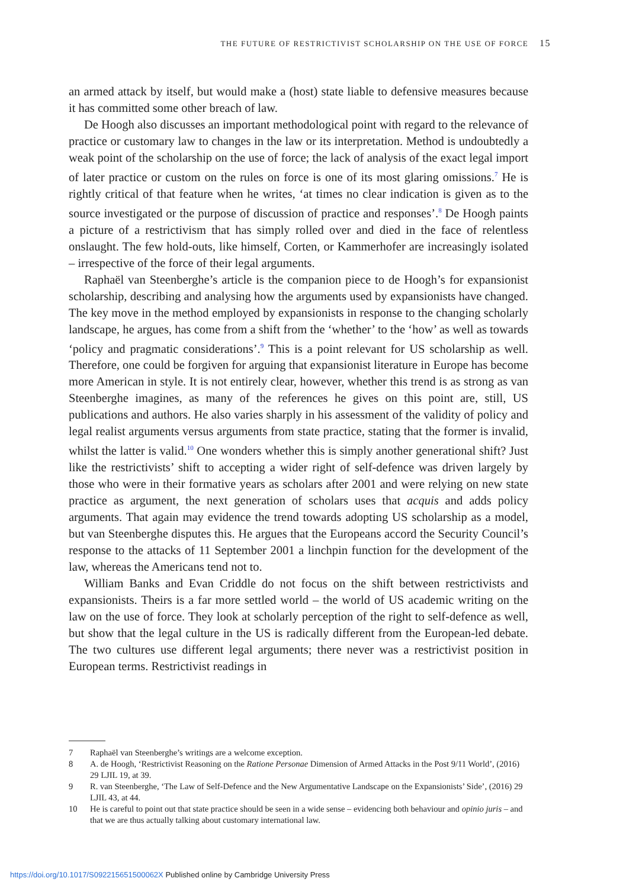THE FUTURE OF RESTRICTIVIST SCHOLARSHIP ON THE USE OF FORCE 15
an armed attack by itself, but would make a (host) state liable to defensive measures because it has committed some other breach of law.
De Hoogh also discusses an important methodological point with regard to the relevance of practice or customary law to changes in the law or its interpretation. Method is undoubtedly a weak point of the scholarship on the use of force; the lack of analysis of the exact legal import of later practice or custom on the rules on force is one of its most glaring omissions.<sup>7</sup> He is rightly critical of that feature when he writes, ‘at times no clear indication is given as to the source investigated or the purpose of discussion of practice and responses’.<sup>8</sup> De Hoogh paints a picture of a restrictivism that has simply rolled over and died in the face of relentless onslaught. The few hold-outs, like himself, Corten, or Kammerhofer are increasingly isolated – irrespective of the force of their legal arguments.
Raphaël van Steenberghe’s article is the companion piece to de Hoogh’s for expansionist scholarship, describing and analysing how the arguments used by expansionists have changed. The key move in the method employed by expansionists in response to the changing scholarly landscape, he argues, has come from a shift from the ‘whether’ to the ‘how’ as well as towards ‘policy and pragmatic considerations’.<sup>9</sup> This is a point relevant for US scholarship as well. Therefore, one could be forgiven for arguing that expansionist literature in Europe has become more American in style. It is not entirely clear, however, whether this trend is as strong as van Steenberghe imagines, as many of the references he gives on this point are, still, US publications and authors. He also varies sharply in his assessment of the validity of policy and legal realist arguments versus arguments from state practice, stating that the former is invalid, whilst the latter is valid.<sup>10</sup> One wonders whether this is simply another generational shift? Just like the restrictivists’ shift to accepting a wider right of self-defence was driven largely by those who were in their formative years as scholars after 2001 and were relying on new state practice as argument, the next generation of scholars uses that acquis and adds policy arguments. That again may evidence the trend towards adopting US scholarship as a model, but van Steenberghe disputes this. He argues that the Europeans accord the Security Council’s response to the attacks of 11 September 2001 a linchpin function for the development of the law, whereas the Americans tend not to.
William Banks and Evan Criddle do not focus on the shift between restrictivists and expansionists. Theirs is a far more settled world – the world of US academic writing on the law on the use of force. They look at scholarly perception of the right to self-defence as well, but show that the legal culture in the US is radically different from the European-led debate. The two cultures use different legal arguments; there never was a restrictivist position in European terms. Restrictivist readings in
7 Raphaël van Steenberghe’s writings are a welcome exception.
8 A. de Hoogh, ‘Restrictivist Reasoning on the Ratione Personae Dimension of Armed Attacks in the Post 9/11 World’, (2016) 29 LJIL 19, at 39.
9 R. van Steenberghe, ‘The Law of Self-Defence and the New Argumentative Landscape on the Expansionists’ Side’, (2016) 29 LJIL 43, at 44.
10 He is careful to point out that state practice should be seen in a wide sense – evidencing both behaviour and opinio juris – and that we are thus actually talking about customary international law.
https://doi.org/10.1017/S092215651500062X Published online by Cambridge University Press